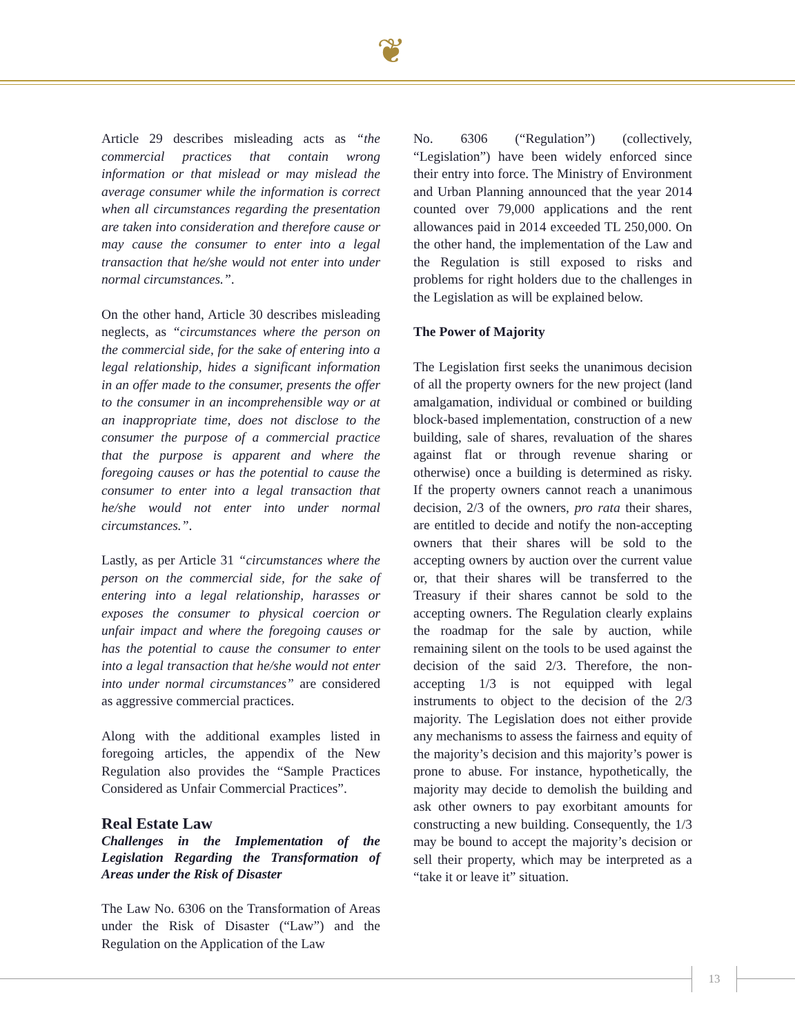❦
Article 29 describes misleading acts as “the commercial practices that contain wrong information or that mislead or may mislead the average consumer while the information is correct when all circumstances regarding the presentation are taken into consideration and therefore cause or may cause the consumer to enter into a legal transaction that he/she would not enter into under normal circumstances.”.
On the other hand, Article 30 describes misleading neglects, as “circumstances where the person on the commercial side, for the sake of entering into a legal relationship, hides a significant information in an offer made to the consumer, presents the offer to the consumer in an incomprehensible way or at an inappropriate time, does not disclose to the consumer the purpose of a commercial practice that the purpose is apparent and where the foregoing causes or has the potential to cause the consumer to enter into a legal transaction that he/she would not enter into under normal circumstances.”.
Lastly, as per Article 31 “circumstances where the person on the commercial side, for the sake of entering into a legal relationship, harasses or exposes the consumer to physical coercion or unfair impact and where the foregoing causes or has the potential to cause the consumer to enter into a legal transaction that he/she would not enter into under normal circumstances” are considered as aggressive commercial practices.
Along with the additional examples listed in foregoing articles, the appendix of the New Regulation also provides the “Sample Practices Considered as Unfair Commercial Practices”.
Real Estate Law
Challenges in the Implementation of the Legislation Regarding the Transformation of Areas under the Risk of Disaster
The Law No. 6306 on the Transformation of Areas under the Risk of Disaster (“Law”) and the Regulation on the Application of the Law
No. 6306 (“Regulation”) (collectively, “Legislation”) have been widely enforced since their entry into force. The Ministry of Environment and Urban Planning announced that the year 2014 counted over 79,000 applications and the rent allowances paid in 2014 exceeded TL 250,000. On the other hand, the implementation of the Law and the Regulation is still exposed to risks and problems for right holders due to the challenges in the Legislation as will be explained below.
The Power of Majority
The Legislation first seeks the unanimous decision of all the property owners for the new project (land amalgamation, individual or combined or building block-based implementation, construction of a new building, sale of shares, revaluation of the shares against flat or through revenue sharing or otherwise) once a building is determined as risky. If the property owners cannot reach a unanimous decision, 2/3 of the owners, pro rata their shares, are entitled to decide and notify the non-accepting owners that their shares will be sold to the accepting owners by auction over the current value or, that their shares will be transferred to the Treasury if their shares cannot be sold to the accepting owners. The Regulation clearly explains the roadmap for the sale by auction, while remaining silent on the tools to be used against the decision of the said 2/3. Therefore, the non-accepting 1/3 is not equipped with legal instruments to object to the decision of the 2/3 majority. The Legislation does not either provide any mechanisms to assess the fairness and equity of the majority’s decision and this majority’s power is prone to abuse. For instance, hypothetically, the majority may decide to demolish the building and ask other owners to pay exorbitant amounts for constructing a new building. Consequently, the 1/3 may be bound to accept the majority’s decision or sell their property, which may be interpreted as a “take it or leave it” situation.
13